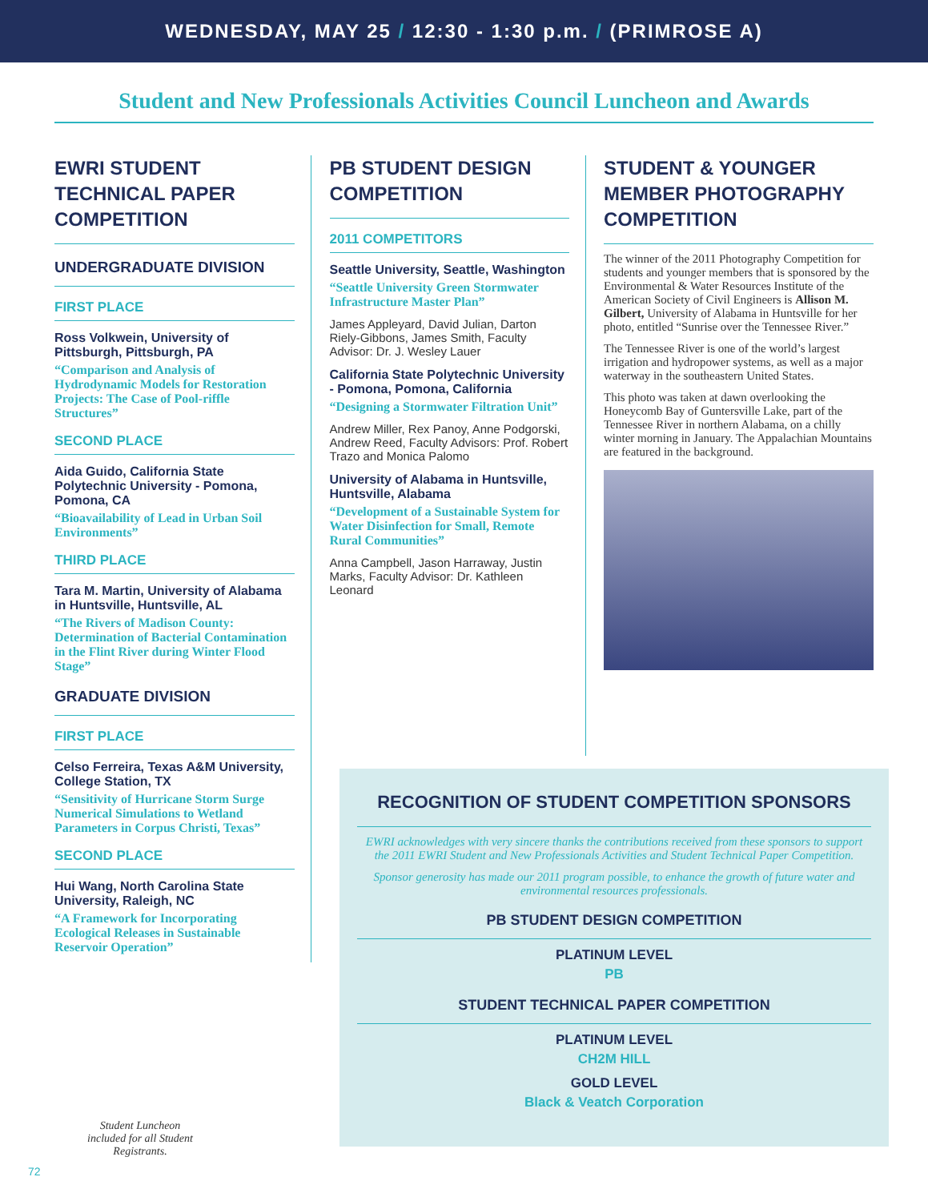WEDNESDAY, MAY 25 / 12:30 - 1:30 p.m. / (PRIMROSE A)
Student and New Professionals Activities Council Luncheon and Awards
EWRI STUDENT TECHNICAL PAPER COMPETITION
UNDERGRADUATE DIVISION
FIRST PLACE
Ross Volkwein, University of Pittsburgh, Pittsburgh, PA
“Comparison and Analysis of Hydrodynamic Models for Restoration Projects: The Case of Pool-riffle Structures”
SECOND PLACE
Aida Guido, California State Polytechnic University - Pomona, Pomona, CA
“Bioavailability of Lead in Urban Soil Environments”
THIRD PLACE
Tara M. Martin, University of Alabama in Huntsville, Huntsville, AL
“The Rivers of Madison County: Determination of Bacterial Contamination in the Flint River during Winter Flood Stage”
GRADUATE DIVISION
FIRST PLACE
Celso Ferreira, Texas A&M University, College Station, TX
“Sensitivity of Hurricane Storm Surge Numerical Simulations to Wetland Parameters in Corpus Christi, Texas”
SECOND PLACE
Hui Wang, North Carolina State University, Raleigh, NC
“A Framework for Incorporating Ecological Releases in Sustainable Reservoir Operation”
PB STUDENT DESIGN COMPETITION
2011 COMPETITORS
Seattle University, Seattle, Washington
“Seattle University Green Stormwater Infrastructure Master Plan”
James Appleyard, David Julian, Darton Riely-Gibbons, James Smith, Faculty Advisor: Dr. J. Wesley Lauer
California State Polytechnic University - Pomona, Pomona, California
“Designing a Stormwater Filtration Unit”
Andrew Miller, Rex Panoy, Anne Podgorski, Andrew Reed, Faculty Advisors: Prof. Robert Trazo and Monica Palomo
University of Alabama in Huntsville, Huntsville, Alabama
“Development of a Sustainable System for Water Disinfection for Small, Remote Rural Communities”
Anna Campbell, Jason Harraway, Justin Marks, Faculty Advisor: Dr. Kathleen Leonard
STUDENT & YOUNGER MEMBER PHOTOGRAPHY COMPETITION
The winner of the 2011 Photography Competition for students and younger members that is sponsored by the Environmental & Water Resources Institute of the American Society of Civil Engineers is Allison M. Gilbert, University of Alabama in Huntsville for her photo, entitled “Sunrise over the Tennessee River.”
The Tennessee River is one of the world’s largest irrigation and hydropower systems, as well as a major waterway in the southeastern United States.
This photo was taken at dawn overlooking the Honeycomb Bay of Guntersville Lake, part of the Tennessee River in northern Alabama, on a chilly winter morning in January. The Appalachian Mountains are featured in the background.
RECOGNITION OF STUDENT COMPETITION SPONSORS
EWRI acknowledges with very sincere thanks the contributions received from these sponsors to support the 2011 EWRI Student and New Professionals Activities and Student Technical Paper Competition.
Sponsor generosity has made our 2011 program possible, to enhance the growth of future water and environmental resources professionals.
PB STUDENT DESIGN COMPETITION
PLATINUM LEVEL
PB
STUDENT TECHNICAL PAPER COMPETITION
PLATINUM LEVEL
CH2M HILL
GOLD LEVEL
Black & Veatch Corporation
Student Luncheon included for all Student Registrants.
72